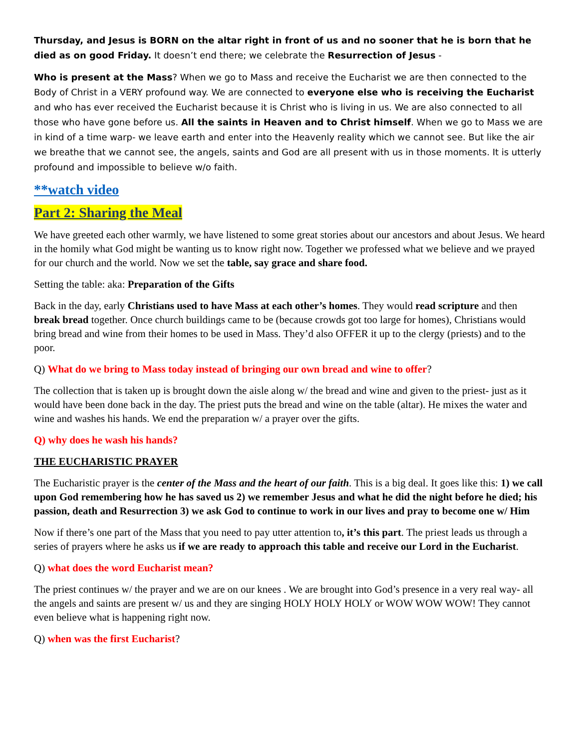Thursday, and Jesus is BORN on the altar right in front of us and no sooner that he is born that he died as on good Friday. It doesn’t end there; we celebrate the Resurrection of Jesus -
Who is present at the Mass? When we go to Mass and receive the Eucharist we are then connected to the Body of Christ in a VERY profound way. We are connected to everyone else who is receiving the Eucharist and who has ever received the Eucharist because it is Christ who is living in us. We are also connected to all those who have gone before us. All the saints in Heaven and to Christ himself. When we go to Mass we are in kind of a time warp- we leave earth and enter into the Heavenly reality which we cannot see. But like the air we breathe that we cannot see, the angels, saints and God are all present with us in those moments. It is utterly profound and impossible to believe w/o faith.
**watch video
Part 2: Sharing the Meal
We have greeted each other warmly, we have listened to some great stories about our ancestors and about Jesus. We heard in the homily what God might be wanting us to know right now. Together we professed what we believe and we prayed for our church and the world. Now we set the table, say grace and share food.
Setting the table: aka: Preparation of the Gifts
Back in the day, early Christians used to have Mass at each other’s homes. They would read scripture and then break bread together. Once church buildings came to be (because crowds got too large for homes), Christians would bring bread and wine from their homes to be used in Mass. They’d also OFFER it up to the clergy (priests) and to the poor.
Q) What do we bring to Mass today instead of bringing our own bread and wine to offer?
The collection that is taken up is brought down the aisle along w/ the bread and wine and given to the priest- just as it would have been done back in the day. The priest puts the bread and wine on the table (altar). He mixes the water and wine and washes his hands. We end the preparation w/ a prayer over the gifts.
Q) why does he wash his hands?
THE EUCHARISTIC PRAYER
The Eucharistic prayer is the center of the Mass and the heart of our faith. This is a big deal. It goes like this: 1) we call upon God remembering how he has saved us 2) we remember Jesus and what he did the night before he died; his passion, death and Resurrection 3) we ask God to continue to work in our lives and pray to become one w/ Him
Now if there’s one part of the Mass that you need to pay utter attention to, it’s this part. The priest leads us through a series of prayers where he asks us if we are ready to approach this table and receive our Lord in the Eucharist.
Q) what does the word Eucharist mean?
The priest continues w/ the prayer and we are on our knees . We are brought into God’s presence in a very real way- all the angels and saints are present w/ us and they are singing HOLY HOLY HOLY or WOW WOW WOW! They cannot even believe what is happening right now.
Q) when was the first Eucharist?